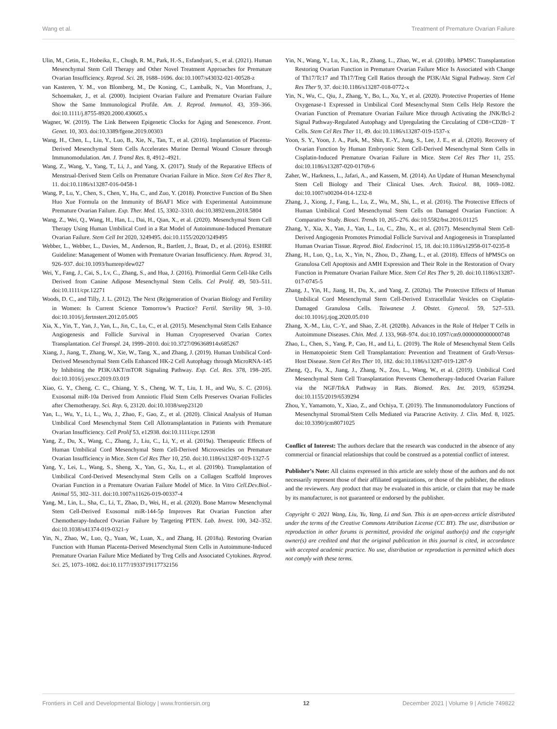Wang et al. Treatment of Premature Ovarian Failure
Ulin, M., Cetin, E., Hobeika, E., Chugh, R. M., Park, H.-S., Esfandyari, S., et al. (2021). Human Mesenchymal Stem Cell Therapy and Other Novel Treatment Approaches for Premature Ovarian Insufficiency. Reprod. Sci. 28, 1688–1696. doi:10.1007/s43032-021-00528-z
van Kasteren, Y. M., von Blomberg, M., De Koning, C., Lambalk, N., Van Montfrans, J., Schoemaker, J., et al. (2000). Incipient Ovarian Failure and Premature Ovarian Failure Show the Same Immunological Profile. Am. J. Reprod. Immunol. 43, 359–366. doi:10.1111/j.8755-8920.2000.430605.x
Wagner, W. (2019). The Link Between Epigenetic Clocks for Aging and Senescence. Front. Genet. 10, 303. doi:10.3389/fgene.2019.00303
Wang, H., Chen, L., Liu, Y., Luo, B., Xie, N., Tan, T., et al. (2016). Implantation of Placenta-Derived Mesenchymal Stem Cells Accelerates Murine Dermal Wound Closure through Immunomodulation. Am. J. Transl Res. 8, 4912–4921.
Wang, Z., Wang, Y., Yang, T., Li, J., and Yang, X. (2017). Study of the Reparative Effects of Menstrual-Derived Stem Cells on Premature Ovarian Failure in Mice. Stem Cel Res Ther 8, 11. doi:10.1186/s13287-016-0458-1
Wang, P., Lu, Y., Chen, S., Chen, Y., Hu, C., and Zuo, Y. (2018). Protective Function of Bu Shen Huo Xue Formula on the Immunity of B6AF1 Mice with Experimental Autoimmune Premature Ovarian Failure. Exp. Ther. Med. 15, 3302–3310. doi:10.3892/etm.2018.5804
Wang, Z., Wei, Q., Wang, H., Han, L., Dai, H., Qian, X., et al. (2020). Mesenchymal Stem Cell Therapy Using Human Umbilical Cord in a Rat Model of Autoimmune-Induced Premature Ovarian Failure. Stem Cell Int 2020, 3249495. doi:10.1155/2020/3249495
Webber, L., Webber, L., Davies, M., Anderson, R., Bartlett, J., Braat, D., et al. (2016). ESHRE Guideline: Management of Women with Premature Ovarian Insufficiency. Hum. Reprod. 31, 926–937. doi:10.1093/humrep/dew027
Wei, Y., Fang, J., Cai, S., Lv, C., Zhang, S., and Hua, J. (2016). Primordial Germ Cell-like Cells Derived from Canine Adipose Mesenchymal Stem Cells. Cel Prolif. 49, 503–511. doi:10.1111/cpr.12271
Woods, D. C., and Tilly, J. L. (2012). The Next (Re)generation of Ovarian Biology and Fertility in Women: Is Current Science Tomorrow’s Practice? Fertil. Sterility 98, 3–10. doi:10.1016/j.fertnstert.2012.05.005
Xia, X., Yin, T., Yan, J., Yan, L., Jin, C., Lu, C., et al. (2015). Mesenchymal Stem Cells Enhance Angiogenesis and Follicle Survival in Human Cryopreserved Ovarian Cortex Transplantation. Cel Transpl. 24, 1999–2010. doi:10.3727/096368914x685267
Xiang, J., Jiang, T., Zhang, W., Xie, W., Tang, X., and Zhang, J. (2019). Human Umbilical Cord-Derived Mesenchymal Stem Cells Enhanced HK-2 Cell Autophagy through MicroRNA-145 by Inhibiting the PI3K/AKT/mTOR Signaling Pathway. Exp. Cel. Res. 378, 198–205. doi:10.1016/j.yexcr.2019.03.019
Xiao, G. Y., Cheng, C. C., Chiang, Y. S., Cheng, W. T., Liu, I. H., and Wu, S. C. (2016). Exosomal miR-10a Derived from Amniotic Fluid Stem Cells Preserves Ovarian Follicles after Chemotherapy. Sci. Rep. 6, 23120. doi:10.1038/srep23120
Yan, L., Wu, Y., Li, L., Wu, J., Zhao, F., Gao, Z., et al. (2020). Clinical Analysis of Human Umbilical Cord Mesenchymal Stem Cell Allotransplantation in Patients with Premature Ovarian Insufficiency. Cell Prolif 53, e12938. doi:10.1111/cpr.12938
Yang, Z., Du, X., Wang, C., Zhang, J., Liu, C., Li, Y., et al. (2019a). Therapeutic Effects of Human Umbilical Cord Mesenchymal Stem Cell-Derived Microvesicles on Premature Ovarian Insufficiency in Mice. Stem Cel Res Ther 10, 250. doi:10.1186/s13287-019-1327-5
Yang, Y., Lei, L., Wang, S., Sheng, X., Yan, G., Xu, L., et al. (2019b). Transplantation of Umbilical Cord-Derived Mesenchymal Stem Cells on a Collagen Scaffold Improves Ovarian Function in a Premature Ovarian Failure Model of Mice. In Vitro Cell.Dev.Biol.-Animal 55, 302–311. doi:10.1007/s11626-019-00337-4
Yang, M., Lin, L., Sha, C., Li, T., Zhao, D., Wei, H., et al. (2020). Bone Marrow Mesenchymal Stem Cell-Derived Exosomal miR-144-5p Improves Rat Ovarian Function after Chemotherapy-Induced Ovarian Failure by Targeting PTEN. Lab. Invest. 100, 342–352. doi:10.1038/s41374-019-0321-y
Yin, N., Zhao, W., Luo, Q., Yuan, W., Luan, X., and Zhang, H. (2018a). Restoring Ovarian Function with Human Placenta-Derived Mesenchymal Stem Cells in Autoimmune-Induced Premature Ovarian Failure Mice Mediated by Treg Cells and Associated Cytokines. Reprod. Sci. 25, 1073–1082. doi:10.1177/1933719117732156
Yin, N., Wang, Y., Lu, X., Liu, R., Zhang, L., Zhao, W., et al. (2018b). hPMSC Transplantation Restoring Ovarian Function in Premature Ovarian Failure Mice Is Associated with Change of Th17/Tc17 and Th17/Treg Cell Ratios through the PI3K/Akt Signal Pathway. Stem Cel Res Ther 9, 37. doi:10.1186/s13287-018-0772-x
Yin, N., Wu, C., Qiu, J., Zhang, Y., Bo, L., Xu, Y., et al. (2020). Protective Properties of Heme Oxygenase-1 Expressed in Umbilical Cord Mesenchymal Stem Cells Help Restore the Ovarian Function of Premature Ovarian Failure Mice through Activating the JNK/Bcl-2 Signal Pathway-Regulated Autophagy and Upregulating the Circulating of CD8+CD28− T Cells. Stem Cel Res Ther 11, 49. doi:10.1186/s13287-019-1537-x
Yoon, S. Y., Yoon, J. A., Park, M., Shin, E.-Y., Jung, S., Lee, J. E., et al. (2020). Recovery of Ovarian Function by Human Embryonic Stem Cell-Derived Mesenchymal Stem Cells in Cisplatin-Induced Premature Ovarian Failure in Mice. Stem Cel Res Ther 11, 255. doi:10.1186/s13287-020-01769-6
Zaher, W., Harkness, L., Jafari, A., and Kassem, M. (2014). An Update of Human Mesenchymal Stem Cell Biology and Their Clinical Uses. Arch. Toxicol. 88, 1069–1082. doi:10.1007/s00204-014-1232-8
Zhang, J., Xiong, J., Fang, L., Lu, Z., Wu, M., Shi, L., et al. (2016). The Protective Effects of Human Umbilical Cord Mesenchymal Stem Cells on Damaged Ovarian Function: A Comparative Study. Biosci. Trends 10, 265–276. doi:10.5582/bst.2016.01125
Zhang, Y., Xia, X., Yan, J., Yan, L., Lu, C., Zhu, X., et al. (2017). Mesenchymal Stem Cell-Derived Angiogenin Promotes Primodial Follicle Survival and Angiogenesis in Transplanted Human Ovarian Tissue. Reprod. Biol. Endocrinol. 15, 18. doi:10.1186/s12958-017-0235-8
Zhang, H., Luo, Q., Lu, X., Yin, N., Zhou, D., Zhang, L., et al. (2018). Effects of hPMSCs on Granulosa Cell Apoptosis and AMH Expression and Their Role in the Restoration of Ovary Function in Premature Ovarian Failure Mice. Stem Cel Res Ther 9, 20. doi:10.1186/s13287-017-0745-5
Zhang, J., Yin, H., Jiang, H., Du, X., and Yang, Z. (2020a). The Protective Effects of Human Umbilical Cord Mesenchymal Stem Cell-Derived Extracellular Vesicles on Cisplatin-Damaged Granulosa Cells. Taiwanese J. Obstet. Gynecol. 59, 527–533. doi:10.1016/j.tjog.2020.05.010
Zhang, X.-M., Liu, C.-Y., and Shao, Z.-H. (2020b). Advances in the Role of Helper T Cells in Autoimmune Diseases. Chin. Med. J. 133, 968–974. doi:10.1097/cm9.0000000000000748
Zhao, L., Chen, S., Yang, P., Cao, H., and Li, L. (2019). The Role of Mesenchymal Stem Cells in Hematopoietic Stem Cell Transplantation: Prevention and Treatment of Graft-Versus-Host Disease. Stem Cel Res Ther 10, 182. doi:10.1186/s13287-019-1287-9
Zheng, Q., Fu, X., Jiang, J., Zhang, N., Zou, L., Wang, W., et al. (2019). Umbilical Cord Mesenchymal Stem Cell Transplantation Prevents Chemotherapy-Induced Ovarian Failure via the NGF/TrkA Pathway in Rats. Biomed. Res. Int. 2019, 6539294. doi:10.1155/2019/6539294
Zhou, Y., Yamamoto, Y., Xiao, Z., and Ochiya, T. (2019). The Immunomodulatory Functions of Mesenchymal Stromal/Stem Cells Mediated via Paracrine Activity. J. Clin. Med. 8, 1025. doi:10.3390/jcm8071025
Conflict of Interest: The authors declare that the research was conducted in the absence of any commercial or financial relationships that could be construed as a potential conflict of interest.
Publisher’s Note: All claims expressed in this article are solely those of the authors and do not necessarily represent those of their affiliated organizations, or those of the publisher, the editors and the reviewers. Any product that may be evaluated in this article, or claim that may be made by its manufacturer, is not guaranteed or endorsed by the publisher.
Copyright © 2021 Wang, Liu, Yu, Yang, Li and Sun. This is an open-access article distributed under the terms of the Creative Commons Attribution License (CC BY). The use, distribution or reproduction in other forums is permitted, provided the original author(s) and the copyright owner(s) are credited and that the original publication in this journal is cited, in accordance with accepted academic practice. No use, distribution or reproduction is permitted which does not comply with these terms.
Frontiers in Cell and Developmental Biology | www.frontiersin.org 12 December 2021 | Volume 9 | Article 749822